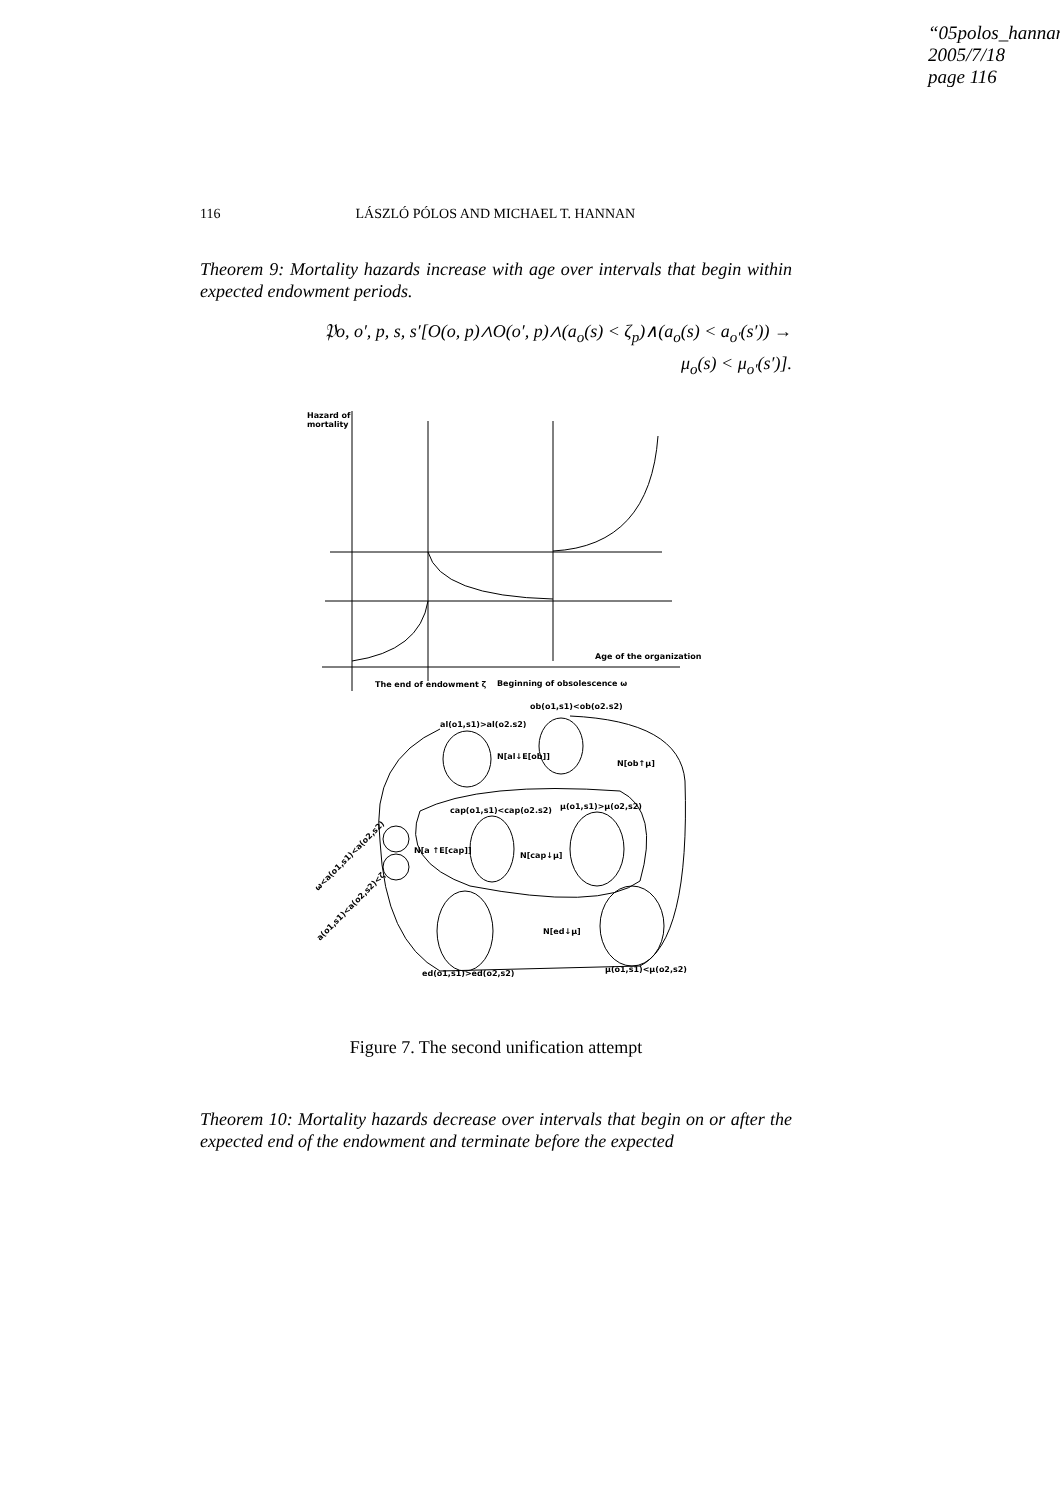“05polos_hannan
2005/7/18
page 116
116 LÁSZLÓ PÓLOS AND MICHAEL T. HANNAN
Theorem 9: Mortality hazards increase with age over intervals that begin within expected endowment periods.
𝔓o, o′, p, s, s′[O(o, p)∧O(o′, p)∧(a<sub>o</sub>(s) < ζ<sub>p</sub>)∧(a<sub>o</sub>(s) < a<sub>o′</sub>(s′)) →
μ<sub>o</sub>(s) < μ<sub>o′</sub>(s′)].
Hazard of
mortality
Age of the organization
The end of endowment ζ
Beginning of obsolescence ω
ob(o1,s1)<ob(o2.s2)
al(o1,s1)>al(o2.s2)
N[al↓E[ob]]
N[ob↑μ]
cap(o1,s1)<cap(o2.s2)
μ(o1,s1)>μ(o2,s2)
N[a ↑E[cap]]
N[cap↓μ]
N[ed↓μ]
ed(o1,s1)>ed(o2,s2)
μ(o1,s1)<μ(o2,s2)
a(o1,s1)<a(o2,s2)<ζ
ω<a(o1,s1)<a(o2,s2)
Figure 7. The second unification attempt
Theorem 10: Mortality hazards decrease over intervals that begin on or after the expected end of the endowment and terminate before the expected